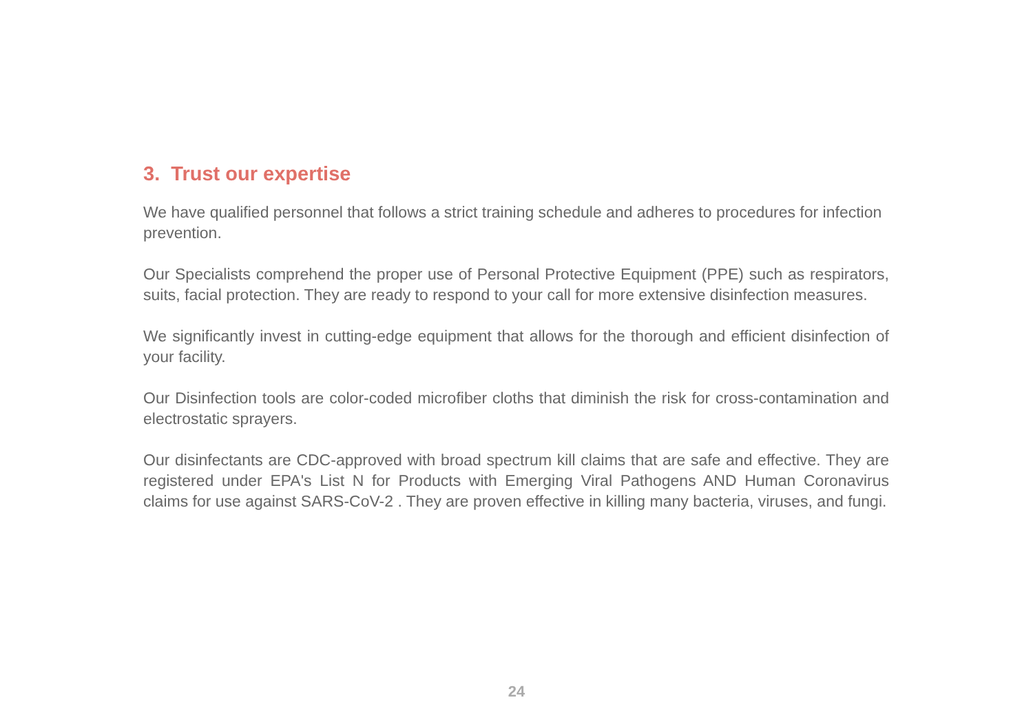3. Trust our expertise
We have qualified personnel that follows a strict training schedule and adheres to procedures for infection prevention.
Our Specialists comprehend the proper use of Personal Protective Equipment (PPE) such as respirators, suits, facial protection. They are ready to respond to your call for more extensive disinfection measures.
We significantly invest in cutting-edge equipment that allows for the thorough and efficient disinfection of your facility.
Our Disinfection tools are color-coded microfiber cloths that diminish the risk for cross-contamination and electrostatic sprayers.
Our disinfectants are CDC-approved with broad spectrum kill claims that are safe and effective. They are registered under EPA's List N for Products with Emerging Viral Pathogens AND Human Coronavirus claims for use against SARS-CoV-2 . They are proven effective in killing many bacteria, viruses, and fungi.
24